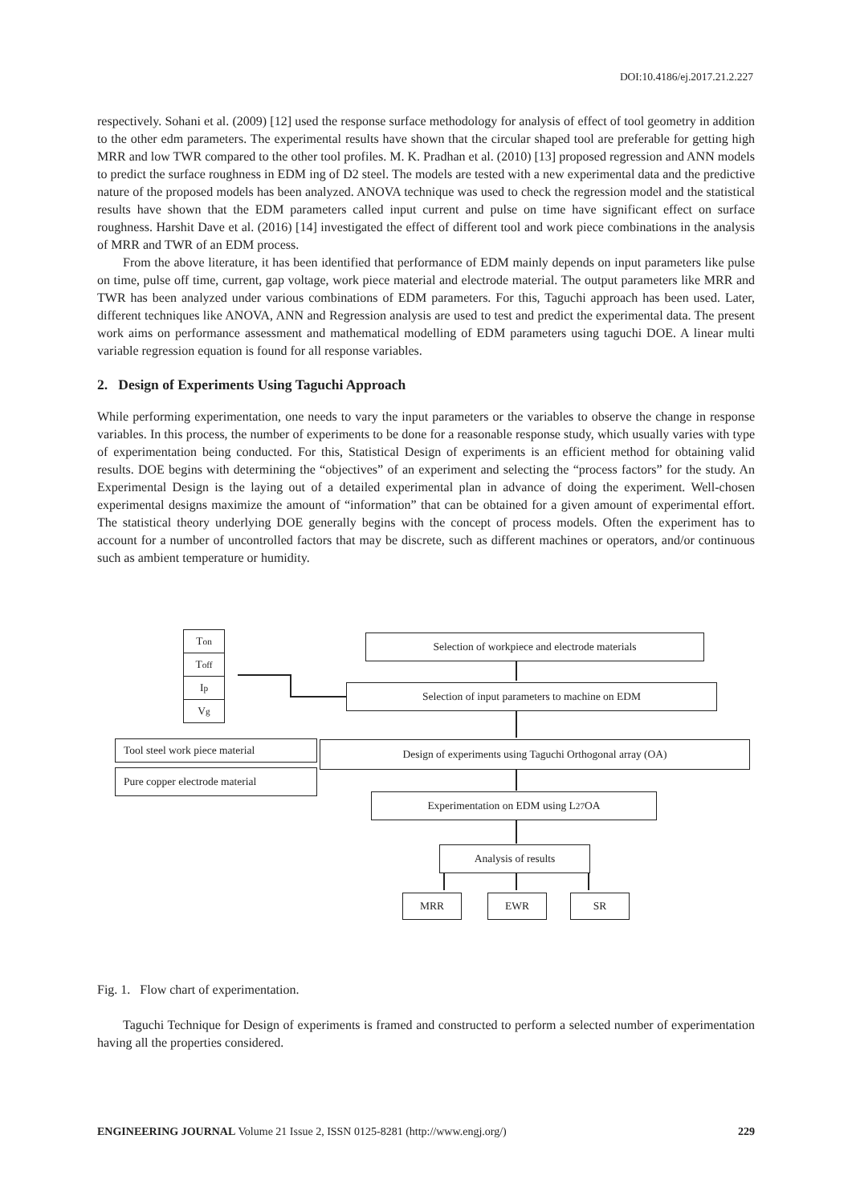DOI:10.4186/ej.2017.21.2.227
respectively. Sohani et al. (2009) [12] used the response surface methodology for analysis of effect of tool geometry in addition to the other edm parameters. The experimental results have shown that the circular shaped tool are preferable for getting high MRR and low TWR compared to the other tool profiles. M. K. Pradhan et al. (2010) [13] proposed regression and ANN models to predict the surface roughness in EDM ing of D2 steel. The models are tested with a new experimental data and the predictive nature of the proposed models has been analyzed. ANOVA technique was used to check the regression model and the statistical results have shown that the EDM parameters called input current and pulse on time have significant effect on surface roughness. Harshit Dave et al. (2016) [14] investigated the effect of different tool and work piece combinations in the analysis of MRR and TWR of an EDM process.
From the above literature, it has been identified that performance of EDM mainly depends on input parameters like pulse on time, pulse off time, current, gap voltage, work piece material and electrode material. The output parameters like MRR and TWR has been analyzed under various combinations of EDM parameters. For this, Taguchi approach has been used. Later, different techniques like ANOVA, ANN and Regression analysis are used to test and predict the experimental data. The present work aims on performance assessment and mathematical modelling of EDM parameters using taguchi DOE. A linear multi variable regression equation is found for all response variables.
2. Design of Experiments Using Taguchi Approach
While performing experimentation, one needs to vary the input parameters or the variables to observe the change in response variables. In this process, the number of experiments to be done for a reasonable response study, which usually varies with type of experimentation being conducted. For this, Statistical Design of experiments is an efficient method for obtaining valid results. DOE begins with determining the “objectives” of an experiment and selecting the “process factors” for the study. An Experimental Design is the laying out of a detailed experimental plan in advance of doing the experiment. Well-chosen experimental designs maximize the amount of “information” that can be obtained for a given amount of experimental effort. The statistical theory underlying DOE generally begins with the concept of process models. Often the experiment has to account for a number of uncontrolled factors that may be discrete, such as different machines or operators, and/or continuous such as ambient temperature or humidity.
T<sub>on</sub>
T<sub>off</sub>
I<sub>p</sub>
V<sub>g</sub>
Selection of workpiece and electrode materials
Selection of input parameters to machine on EDM
Tool steel work piece material
Pure copper electrode material
Design of experiments using Taguchi Orthogonal array (OA)
Experimentation on EDM using L<sub>27</sub> OA
Analysis of results
MRR EWR SR
Fig. 1. Flow chart of experimentation.
Taguchi Technique for Design of experiments is framed and constructed to perform a selected number of experimentation having all the properties considered.
ENGINEERING JOURNAL Volume 21 Issue 2, ISSN 0125-8281 (http://www.engj.org/) 229